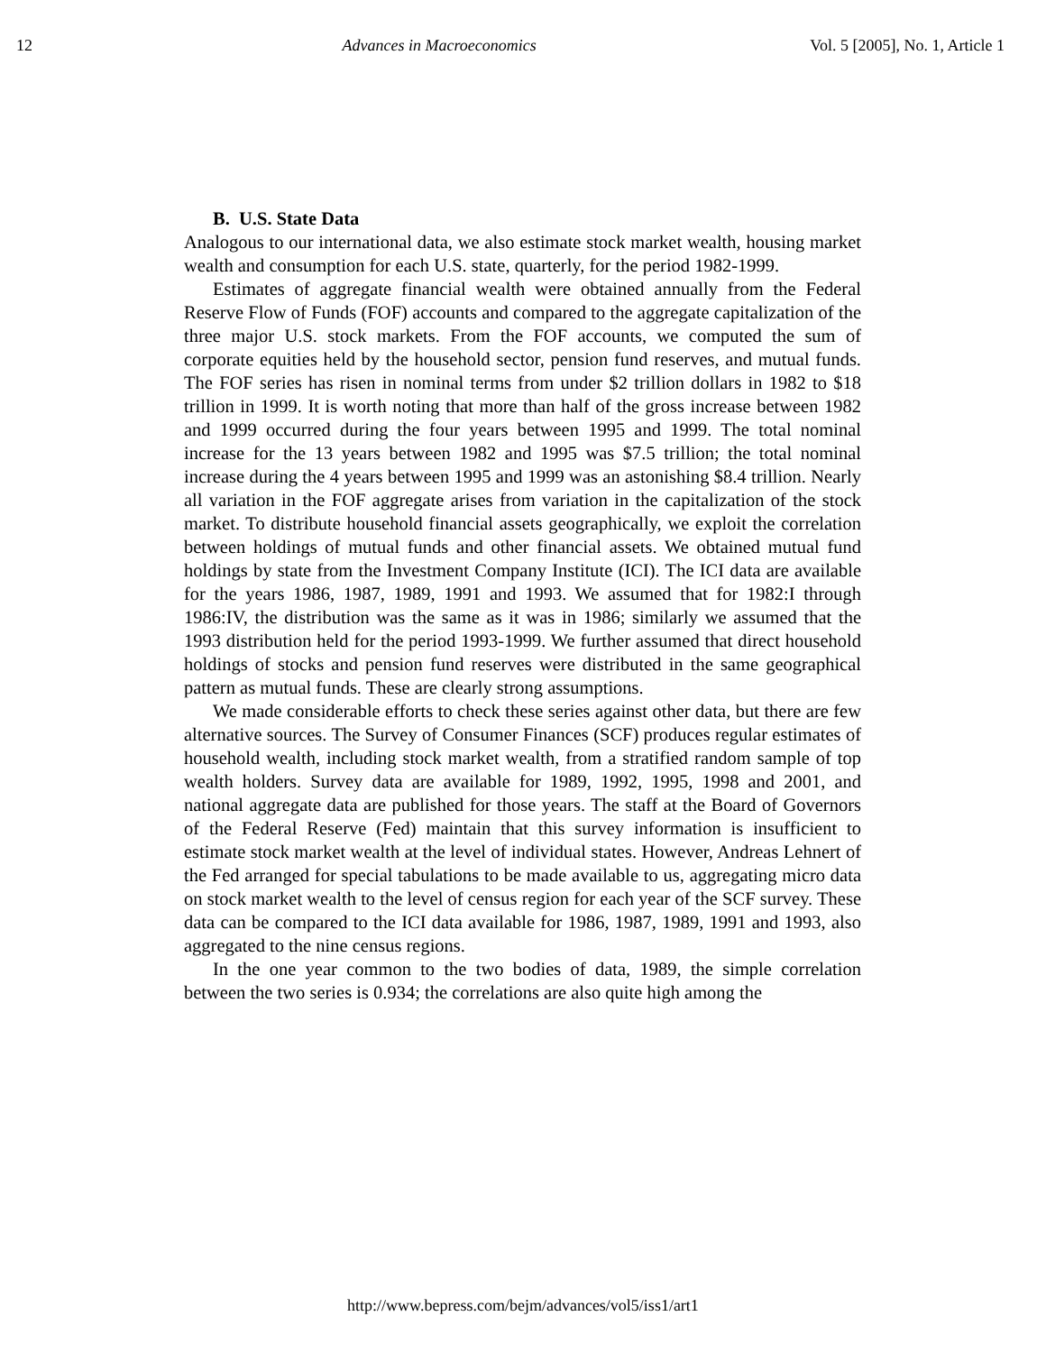12 Advances in Macroeconomics Vol. 5 [2005], No. 1, Article 1
B. U.S. State Data
Analogous to our international data, we also estimate stock market wealth, housing market wealth and consumption for each U.S. state, quarterly, for the period 1982-1999.
Estimates of aggregate financial wealth were obtained annually from the Federal Reserve Flow of Funds (FOF) accounts and compared to the aggregate capitalization of the three major U.S. stock markets. From the FOF accounts, we computed the sum of corporate equities held by the household sector, pension fund reserves, and mutual funds. The FOF series has risen in nominal terms from under $2 trillion dollars in 1982 to $18 trillion in 1999. It is worth noting that more than half of the gross increase between 1982 and 1999 occurred during the four years between 1995 and 1999. The total nominal increase for the 13 years between 1982 and 1995 was $7.5 trillion; the total nominal increase during the 4 years between 1995 and 1999 was an astonishing $8.4 trillion. Nearly all variation in the FOF aggregate arises from variation in the capitalization of the stock market. To distribute household financial assets geographically, we exploit the correlation between holdings of mutual funds and other financial assets. We obtained mutual fund holdings by state from the Investment Company Institute (ICI). The ICI data are available for the years 1986, 1987, 1989, 1991 and 1993. We assumed that for 1982:I through 1986:IV, the distribution was the same as it was in 1986; similarly we assumed that the 1993 distribution held for the period 1993-1999. We further assumed that direct household holdings of stocks and pension fund reserves were distributed in the same geographical pattern as mutual funds. These are clearly strong assumptions.
We made considerable efforts to check these series against other data, but there are few alternative sources. The Survey of Consumer Finances (SCF) produces regular estimates of household wealth, including stock market wealth, from a stratified random sample of top wealth holders. Survey data are available for 1989, 1992, 1995, 1998 and 2001, and national aggregate data are published for those years. The staff at the Board of Governors of the Federal Reserve (Fed) maintain that this survey information is insufficient to estimate stock market wealth at the level of individual states. However, Andreas Lehnert of the Fed arranged for special tabulations to be made available to us, aggregating micro data on stock market wealth to the level of census region for each year of the SCF survey. These data can be compared to the ICI data available for 1986, 1987, 1989, 1991 and 1993, also aggregated to the nine census regions.
In the one year common to the two bodies of data, 1989, the simple correlation between the two series is 0.934; the correlations are also quite high among the
http://www.bepress.com/bejm/advances/vol5/iss1/art1